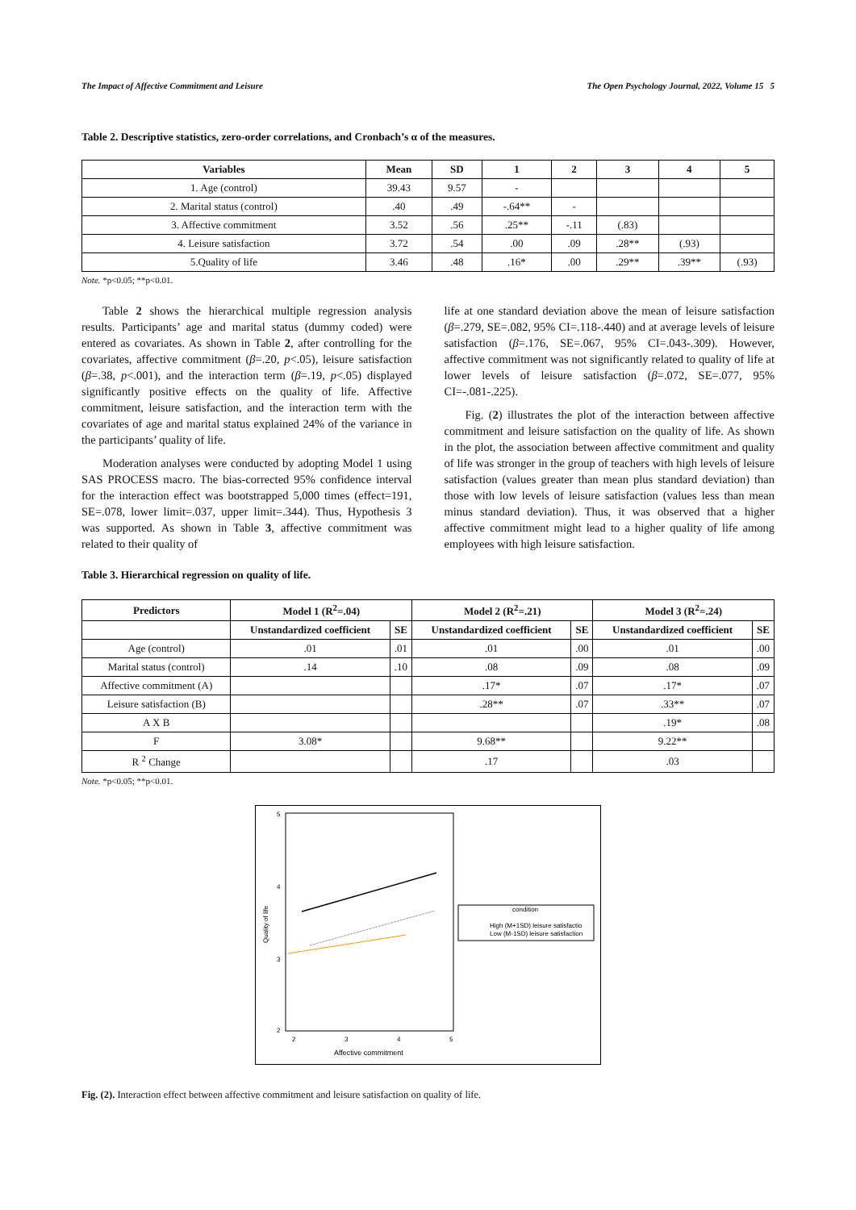The Impact of Affective Commitment and Leisure The Open Psychology Journal, 2022, Volume 15 5
Table 2. Descriptive statistics, zero-order correlations, and Cronbach’s α of the measures.
| Variables | Mean | SD | 1 | 2 | 3 | 4 | 5 |
| --- | --- | --- | --- | --- | --- | --- | --- |
| 1. Age (control) | 39.43 | 9.57 | - | | | | |
| 2. Marital status (control) | .40 | .49 | -.64** | - | | | |
| 3. Affective commitment | 3.52 | .56 | .25** | -.11 | (.83) | | |
| 4. Leisure satisfaction | 3.72 | .54 | .00 | .09 | .28** | (.93) | |
| 5.Quality of life | 3.46 | .48 | .16* | .00 | .29** | .39** | (.93) |
Note. *p<0.05; **p<0.01.
Table 2 shows the hierarchical multiple regression analysis results. Participants’ age and marital status (dummy coded) were entered as covariates. As shown in Table 2, after controlling for the covariates, affective commitment (β=.20, p<.05), leisure satisfaction (β=.38, p<.001), and the interaction term (β=.19, p<.05) displayed significantly positive effects on the quality of life. Affective commitment, leisure satisfaction, and the interaction term with the covariates of age and marital status explained 24% of the variance in the participants’ quality of life.
Moderation analyses were conducted by adopting Model 1 using SAS PROCESS macro. The bias-corrected 95% confidence interval for the interaction effect was bootstrapped 5,000 times (effect=191, SE=.078, lower limit=.037, upper limit=.344). Thus, Hypothesis 3 was supported. As shown in Table 3, affective commitment was related to their quality of
life at one standard deviation above the mean of leisure satisfaction (β=.279, SE=.082, 95% CI=.118-.440) and at average levels of leisure satisfaction (β=.176, SE=.067, 95% CI=.043-.309). However, affective commitment was not significantly related to quality of life at lower levels of leisure satisfaction (β=.072, SE=.077, 95% CI=-.081-.225).
Fig. (2) illustrates the plot of the interaction between affective commitment and leisure satisfaction on the quality of life. As shown in the plot, the association between affective commitment and quality of life was stronger in the group of teachers with high levels of leisure satisfaction (values greater than mean plus standard deviation) than those with low levels of leisure satisfaction (values less than mean minus standard deviation). Thus, it was observed that a higher affective commitment might lead to a higher quality of life among employees with high leisure satisfaction.
Table 3. Hierarchical regression on quality of life.
| Predictors | Model 1 (R<sup>2</sup>=.04) | | Model 2 (R<sup>2</sup>=.21) | | Model 3 (R<sup>2</sup>=.24) | |
| --- | --- | --- | --- | --- | --- | --- |
| | Unstandardized coefficient | SE | Unstandardized coefficient | SE | Unstandardized coefficient | SE |
| Age (control) | .01 | .01 | .01 | .00 | .01 | .00 |
| Marital status (control) | .14 | .10 | .08 | .09 | .08 | .09 |
| Affective commitment (A) | | | .17* | .07 | .17* | .07 |
| Leisure satisfaction (B) | | | .28** | .07 | .33** | .07 |
| A X B | | | | | .19* | .08 |
| F | 3.08* | | 9.68** | | 9.22** | |
| R <sup>2</sup> Change | | | .17 | | .03 | |
Note. *p<0.05; **p<0.01.
5
4
3
2
2
3
4
5
Affective commitment
Quality of life
condition
High (M+1SD) leisure satisfactio
Low (M-1SD) leisure satisfaction
Fig. (2). Interaction effect between affective commitment and leisure satisfaction on quality of life.